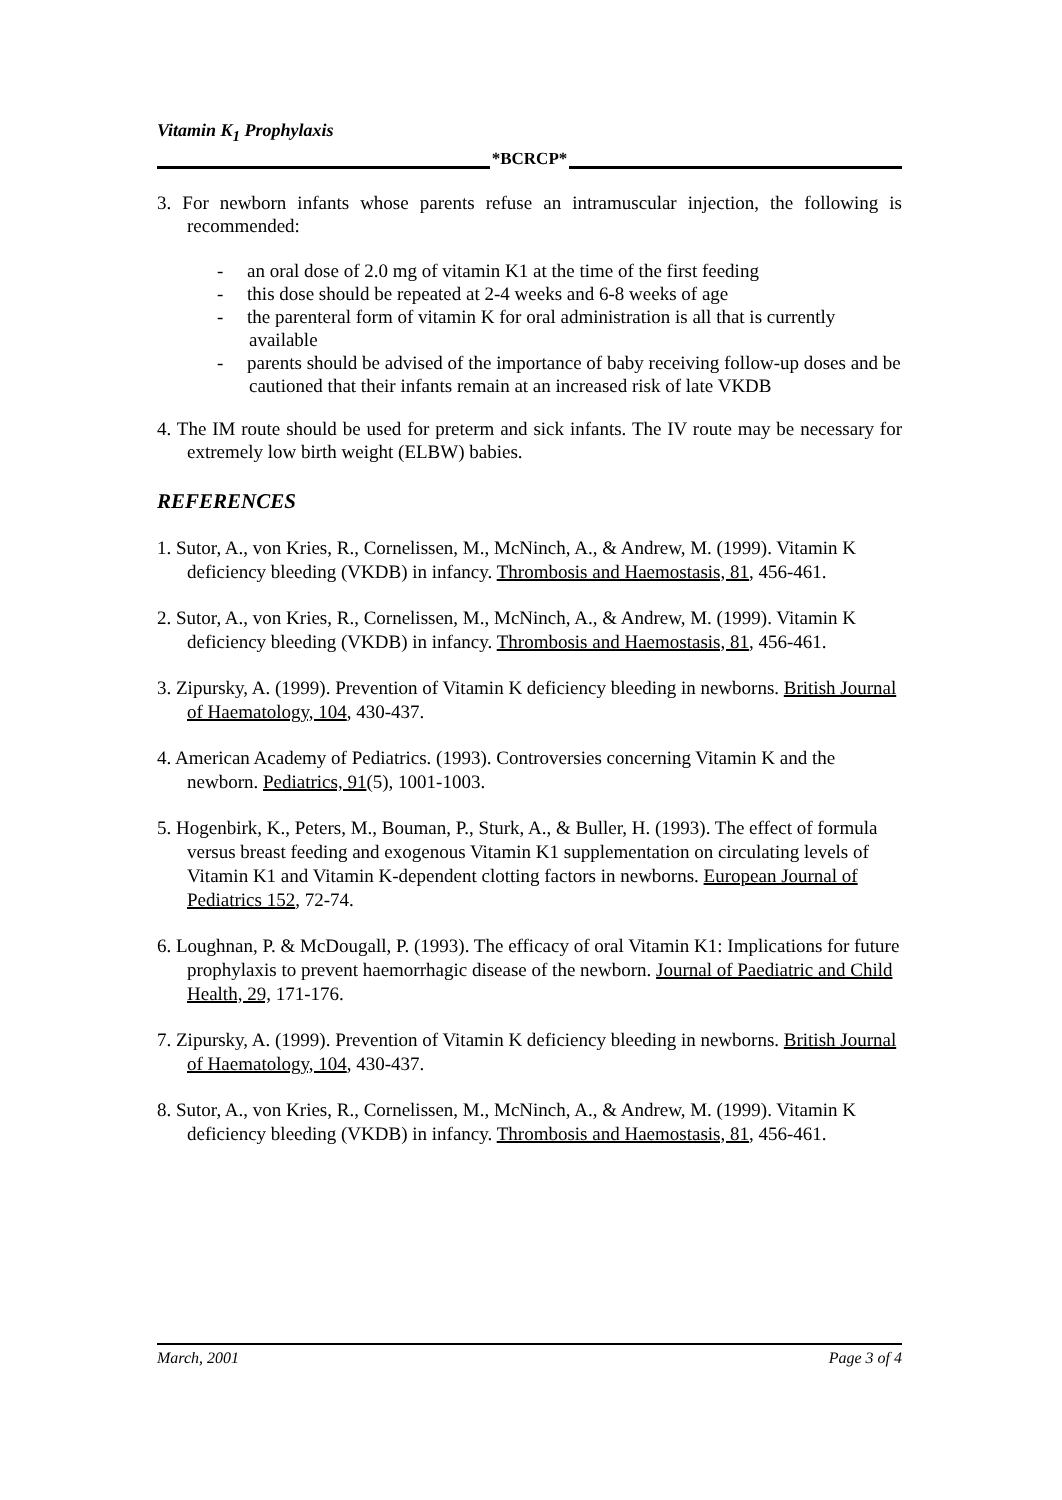Vitamin K<sub>1</sub> Prophylaxis
*BCRCP*
3. For newborn infants whose parents refuse an intramuscular injection, the following is recommended:
- an oral dose of 2.0 mg of vitamin K1 at the time of the first feeding
- this dose should be repeated at 2-4 weeks and 6-8 weeks of age
- the parenteral form of vitamin K for oral administration is all that is currently available
- parents should be advised of the importance of baby receiving follow-up doses and be cautioned that their infants remain at an increased risk of late VKDB
4. The IM route should be used for preterm and sick infants. The IV route may be necessary for extremely low birth weight (ELBW) babies.
REFERENCES
1. Sutor, A., von Kries, R., Cornelissen, M., McNinch, A., & Andrew, M. (1999). Vitamin K deficiency bleeding (VKDB) in infancy. Thrombosis and Haemostasis, 81, 456-461.
2. Sutor, A., von Kries, R., Cornelissen, M., McNinch, A., & Andrew, M. (1999). Vitamin K deficiency bleeding (VKDB) in infancy. Thrombosis and Haemostasis, 81, 456-461.
3. Zipursky, A. (1999). Prevention of Vitamin K deficiency bleeding in newborns. British Journal of Haematology, 104, 430-437.
4. American Academy of Pediatrics. (1993). Controversies concerning Vitamin K and the newborn. Pediatrics, 91(5), 1001-1003.
5. Hogenbirk, K., Peters, M., Bouman, P., Sturk, A., & Buller, H. (1993). The effect of formula versus breast feeding and exogenous Vitamin K1 supplementation on circulating levels of Vitamin K1 and Vitamin K-dependent clotting factors in newborns. European Journal of Pediatrics 152, 72-74.
6. Loughnan, P. & McDougall, P. (1993). The efficacy of oral Vitamin K1: Implications for future prophylaxis to prevent haemorrhagic disease of the newborn. Journal of Paediatric and Child Health, 29, 171-176.
7. Zipursky, A. (1999). Prevention of Vitamin K deficiency bleeding in newborns. British Journal of Haematology, 104, 430-437.
8. Sutor, A., von Kries, R., Cornelissen, M., McNinch, A., & Andrew, M. (1999). Vitamin K deficiency bleeding (VKDB) in infancy. Thrombosis and Haemostasis, 81, 456-461.
March, 2001 Page 3 of 4